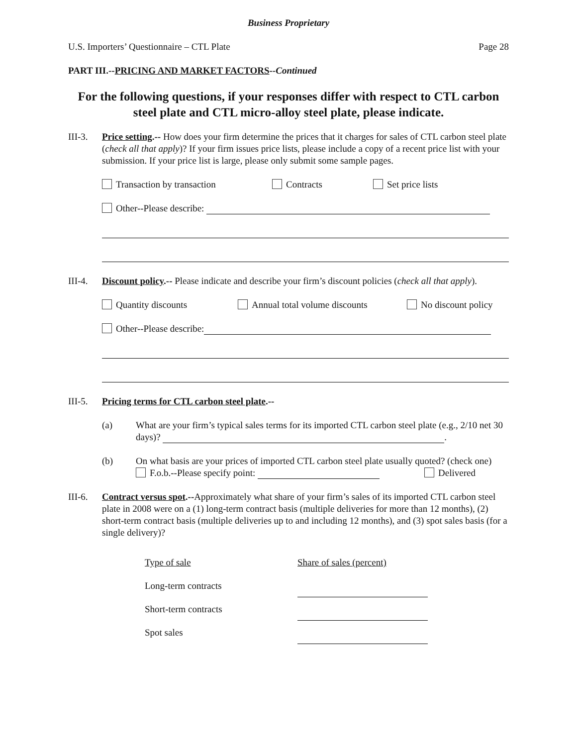Business Proprietary
U.S. Importers’ Questionnaire – CTL Plate Page 28
PART III.--PRICING AND MARKET FACTORS--Continued
For the following questions, if your responses differ with respect to CTL carbon steel plate and CTL micro-alloy steel plate, please indicate.
III-3.
Price setting.-- How does your firm determine the prices that it charges for sales of CTL carbon steel plate (check all that apply)? If your firm issues price lists, please include a copy of a recent price list with your submission. If your price list is large, please only submit some sample pages.
Transaction by transaction Contracts Set price lists
Other--Please describe:
III-4.
Discount policy.-- Please indicate and describe your firm’s discount policies (check all that apply).
Quantity discounts Annual total volume discounts No discount policy
Other--Please describe:
III-5.
Pricing terms for CTL carbon steel plate.--
(a) What are your firm’s typical sales terms for its imported CTL carbon steel plate (e.g., 2/10 net 30 days)? .
(b) On what basis are your prices of imported CTL carbon steel plate usually quoted? (check one)
F.o.b.--Please specify point: Delivered
III-6.
Contract versus spot.--Approximately what share of your firm’s sales of its imported CTL carbon steel plate in 2008 were on a (1) long-term contract basis (multiple deliveries for more than 12 months), (2) short-term contract basis (multiple deliveries up to and including 12 months), and (3) spot sales basis (for a single delivery)?
Type of sale Share of sales (percent)
Long-term contracts
Short-term contracts
Spot sales